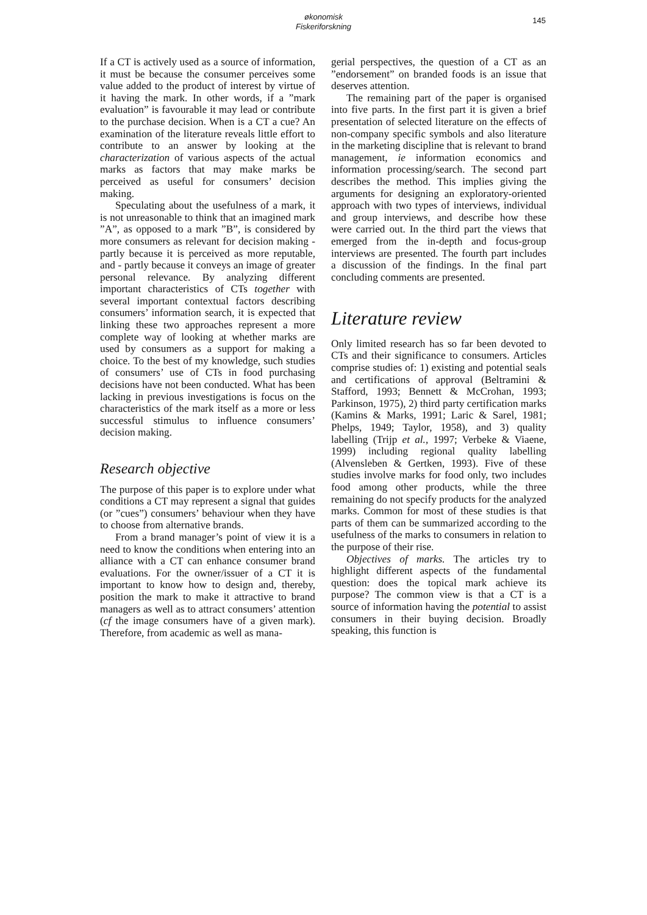økonomisk
Fiskeriforskning
145
If a CT is actively used as a source of information, it must be because the consumer perceives some value added to the product of interest by virtue of it having the mark. In other words, if a ”mark evaluation” is favourable it may lead or contribute to the purchase decision. When is a CT a cue? An examination of the literature reveals little effort to contribute to an answer by looking at the characterization of various aspects of the actual marks as factors that may make marks be perceived as useful for consumers’ decision making.
Speculating about the usefulness of a mark, it is not unreasonable to think that an imagined mark ”A”, as opposed to a mark ”B”, is considered by more consumers as relevant for decision making - partly because it is perceived as more reputable, and - partly because it conveys an image of greater personal relevance. By analyzing different important characteristics of CTs together with several important contextual factors describing consumers’ information search, it is expected that linking these two approaches represent a more complete way of looking at whether marks are used by consumers as a support for making a choice. To the best of my knowledge, such studies of consumers’ use of CTs in food purchasing decisions have not been conducted. What has been lacking in previous investigations is focus on the characteristics of the mark itself as a more or less successful stimulus to influence consumers’ decision making.
Research objective
The purpose of this paper is to explore under what conditions a CT may represent a signal that guides (or ”cues”) consumers’ behaviour when they have to choose from alternative brands.
From a brand manager’s point of view it is a need to know the conditions when entering into an alliance with a CT can enhance consumer brand evaluations. For the owner/issuer of a CT it is important to know how to design and, thereby, position the mark to make it attractive to brand managers as well as to attract consumers’ attention (cf the image consumers have of a given mark). Therefore, from academic as well as mana-
gerial perspectives, the question of a CT as an ”endorsement” on branded foods is an issue that deserves attention.
The remaining part of the paper is organised into five parts. In the first part it is given a brief presentation of selected literature on the effects of non-company specific symbols and also literature in the marketing discipline that is relevant to brand management, ie information economics and information processing/search. The second part describes the method. This implies giving the arguments for designing an exploratory-oriented approach with two types of interviews, individual and group interviews, and describe how these were carried out. In the third part the views that emerged from the in-depth and focus-group interviews are presented. The fourth part includes a discussion of the findings. In the final part concluding comments are presented.
Literature review
Only limited research has so far been devoted to CTs and their significance to consumers. Articles comprise studies of: 1) existing and potential seals and certifications of approval (Beltramini & Stafford, 1993; Bennett & McCrohan, 1993; Parkinson, 1975), 2) third party certification marks (Kamins & Marks, 1991; Laric & Sarel, 1981; Phelps, 1949; Taylor, 1958), and 3) quality labelling (Trijp et al., 1997; Verbeke & Viaene, 1999) including regional quality labelling (Alvensleben & Gertken, 1993). Five of these studies involve marks for food only, two includes food among other products, while the three remaining do not specify products for the analyzed marks. Common for most of these studies is that parts of them can be summarized according to the usefulness of the marks to consumers in relation to the purpose of their rise.
Objectives of marks. The articles try to highlight different aspects of the fundamental question: does the topical mark achieve its purpose? The common view is that a CT is a source of information having the potential to assist consumers in their buying decision. Broadly speaking, this function is